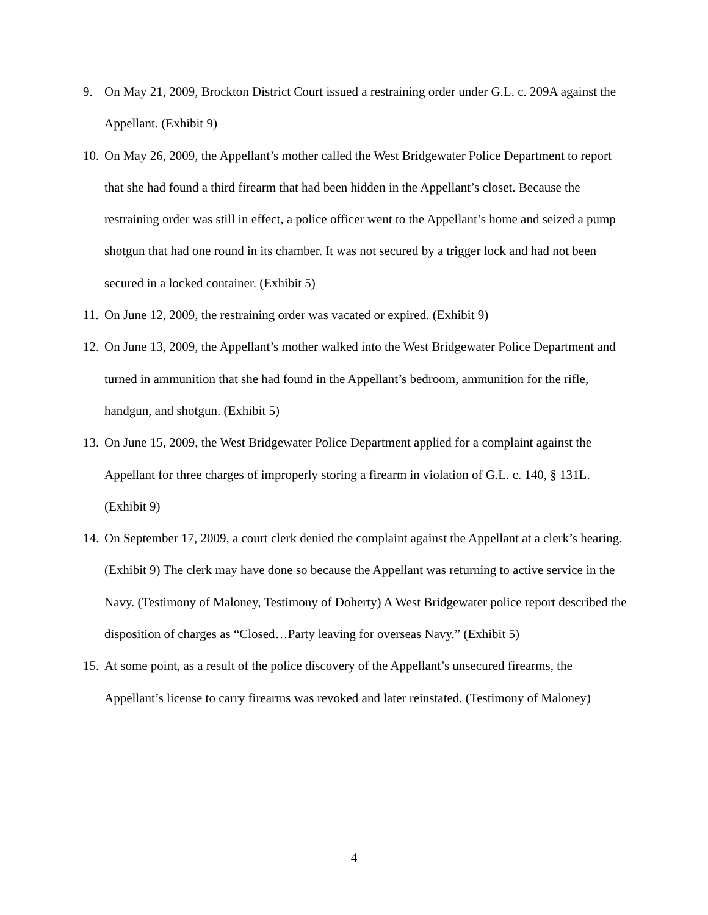9. On May 21, 2009, Brockton District Court issued a restraining order under G.L. c. 209A against the Appellant. (Exhibit 9)
10.
On May 26, 2009, the Appellant’s mother called the West Bridgewater Police Department to report that she had found a third firearm that had been hidden in the Appellant’s closet. Because the restraining order was still in effect, a police officer went to the Appellant’s home and seized a pump shotgun that had one round in its chamber. It was not secured by a trigger lock and had not been secured in a locked container. (Exhibit 5)
11.
On June 12, 2009, the restraining order was vacated or expired. (Exhibit 9)
12.
On June 13, 2009, the Appellant’s mother walked into the West Bridgewater Police Department and turned in ammunition that she had found in the Appellant’s bedroom, ammunition for the rifle, handgun, and shotgun. (Exhibit 5)
13.
On June 15, 2009, the West Bridgewater Police Department applied for a complaint against the Appellant for three charges of improperly storing a firearm in violation of G.L. c. 140, § 131L. (Exhibit 9)
14.
On September 17, 2009, a court clerk denied the complaint against the Appellant at a clerk’s hearing. (Exhibit 9) The clerk may have done so because the Appellant was returning to active service in the Navy. (Testimony of Maloney, Testimony of Doherty) A West Bridgewater police report described the disposition of charges as “Closed…Party leaving for overseas Navy.” (Exhibit 5)
15.
At some point, as a result of the police discovery of the Appellant’s unsecured firearms, the Appellant’s license to carry firearms was revoked and later reinstated. (Testimony of Maloney)
4